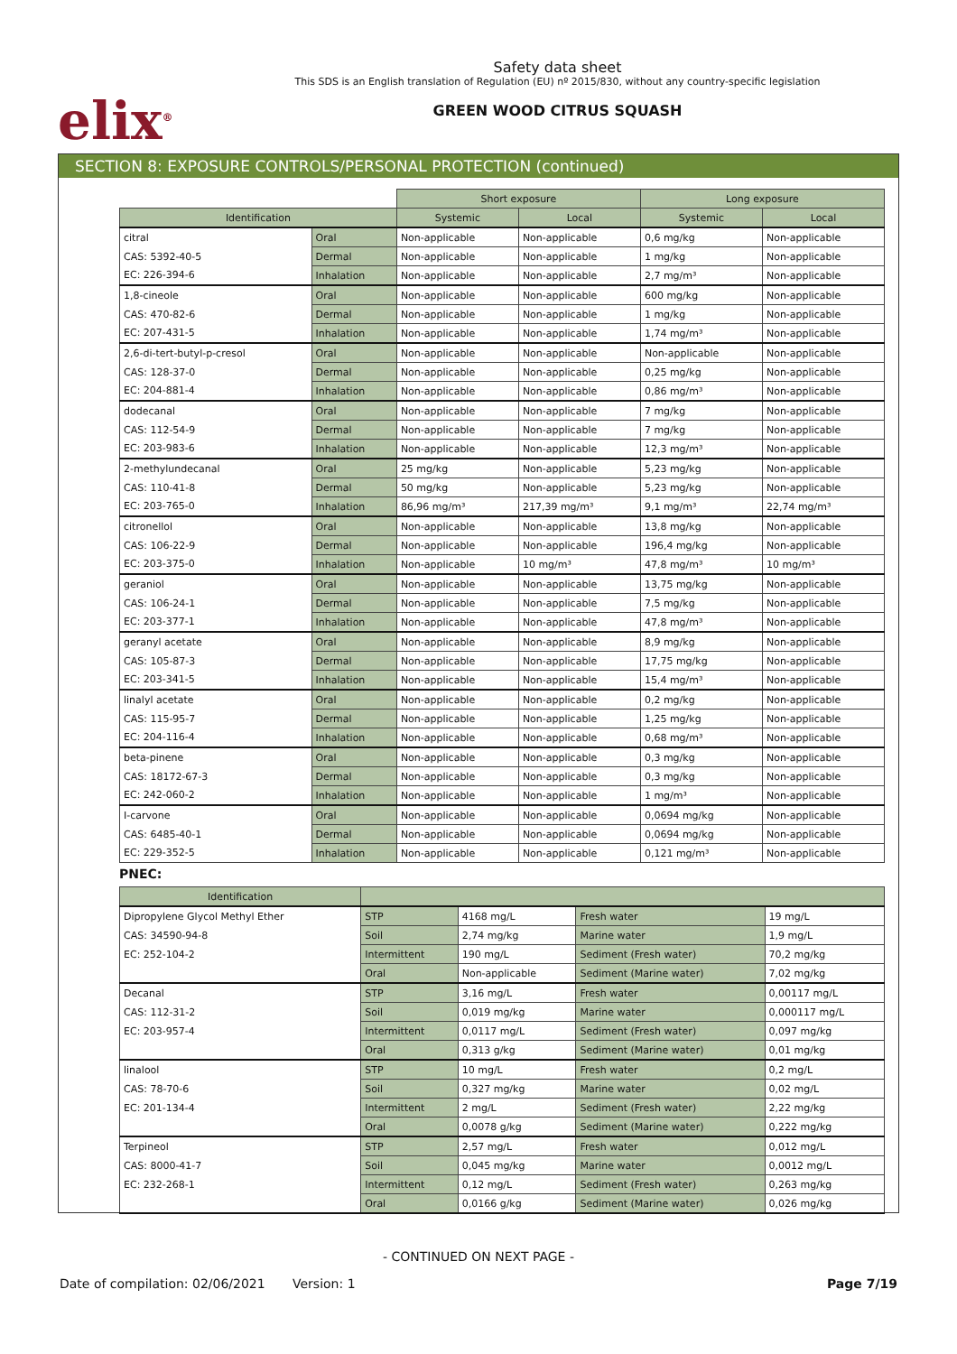elix<sup>®</sup>
Safety data sheet
This SDS is an English translation of Regulation (EU) nº 2015/830, without any country-specific legislation
GREEN WOOD CITRUS SQUASH
SECTION 8: EXPOSURE CONTROLS/PERSONAL PROTECTION (continued)
| | | Short exposure | | Long exposure | |
| Identification | | Systemic | Local | Systemic | Local |
| citral | Oral | Non-applicable | Non-applicable | 0,6 mg/kg | Non-applicable |
| CAS: 5392-40-5 | Dermal | Non-applicable | Non-applicable | 1 mg/kg | Non-applicable |
| EC: 226-394-6 | Inhalation | Non-applicable | Non-applicable | 2,7 mg/m³ | Non-applicable |
| 1,8-cineole | Oral | Non-applicable | Non-applicable | 600 mg/kg | Non-applicable |
| CAS: 470-82-6 | Dermal | Non-applicable | Non-applicable | 1 mg/kg | Non-applicable |
| EC: 207-431-5 | Inhalation | Non-applicable | Non-applicable | 1,74 mg/m³ | Non-applicable |
| 2,6-di-tert-butyl-p-cresol | Oral | Non-applicable | Non-applicable | Non-applicable | Non-applicable |
| CAS: 128-37-0 | Dermal | Non-applicable | Non-applicable | 0,25 mg/kg | Non-applicable |
| EC: 204-881-4 | Inhalation | Non-applicable | Non-applicable | 0,86 mg/m³ | Non-applicable |
| dodecanal | Oral | Non-applicable | Non-applicable | 7 mg/kg | Non-applicable |
| CAS: 112-54-9 | Dermal | Non-applicable | Non-applicable | 7 mg/kg | Non-applicable |
| EC: 203-983-6 | Inhalation | Non-applicable | Non-applicable | 12,3 mg/m³ | Non-applicable |
| 2-methylundecanal | Oral | 25 mg/kg | Non-applicable | 5,23 mg/kg | Non-applicable |
| CAS: 110-41-8 | Dermal | 50 mg/kg | Non-applicable | 5,23 mg/kg | Non-applicable |
| EC: 203-765-0 | Inhalation | 86,96 mg/m³ | 217,39 mg/m³ | 9,1 mg/m³ | 22,74 mg/m³ |
| citronellol | Oral | Non-applicable | Non-applicable | 13,8 mg/kg | Non-applicable |
| CAS: 106-22-9 | Dermal | Non-applicable | Non-applicable | 196,4 mg/kg | Non-applicable |
| EC: 203-375-0 | Inhalation | Non-applicable | 10 mg/m³ | 47,8 mg/m³ | 10 mg/m³ |
| geraniol | Oral | Non-applicable | Non-applicable | 13,75 mg/kg | Non-applicable |
| CAS: 106-24-1 | Dermal | Non-applicable | Non-applicable | 7,5 mg/kg | Non-applicable |
| EC: 203-377-1 | Inhalation | Non-applicable | Non-applicable | 47,8 mg/m³ | Non-applicable |
| geranyl acetate | Oral | Non-applicable | Non-applicable | 8,9 mg/kg | Non-applicable |
| CAS: 105-87-3 | Dermal | Non-applicable | Non-applicable | 17,75 mg/kg | Non-applicable |
| EC: 203-341-5 | Inhalation | Non-applicable | Non-applicable | 15,4 mg/m³ | Non-applicable |
| linalyl acetate | Oral | Non-applicable | Non-applicable | 0,2 mg/kg | Non-applicable |
| CAS: 115-95-7 | Dermal | Non-applicable | Non-applicable | 1,25 mg/kg | Non-applicable |
| EC: 204-116-4 | Inhalation | Non-applicable | Non-applicable | 0,68 mg/m³ | Non-applicable |
| beta-pinene | Oral | Non-applicable | Non-applicable | 0,3 mg/kg | Non-applicable |
| CAS: 18172-67-3 | Dermal | Non-applicable | Non-applicable | 0,3 mg/kg | Non-applicable |
| EC: 242-060-2 | Inhalation | Non-applicable | Non-applicable | 1 mg/m³ | Non-applicable |
| I-carvone | Oral | Non-applicable | Non-applicable | 0,0694 mg/kg | Non-applicable |
| CAS: 6485-40-1 | Dermal | Non-applicable | Non-applicable | 0,0694 mg/kg | Non-applicable |
| EC: 229-352-5 | Inhalation | Non-applicable | Non-applicable | 0,121 mg/m³ | Non-applicable |
PNEC:
| Identification | | | | |
| --- | --- | --- | --- | --- |
| Dipropylene Glycol Methyl Ether | STP | 4168 mg/L | Fresh water | 19 mg/L |
| CAS: 34590-94-8 | Soil | 2,74 mg/kg | Marine water | 1,9 mg/L |
| EC: 252-104-2 | Intermittent | 190 mg/L | Sediment (Fresh water) | 70,2 mg/kg |
| | Oral | Non-applicable | Sediment (Marine water) | 7,02 mg/kg |
| Decanal | STP | 3,16 mg/L | Fresh water | 0,00117 mg/L |
| CAS: 112-31-2 | Soil | 0,019 mg/kg | Marine water | 0,000117 mg/L |
| EC: 203-957-4 | Intermittent | 0,0117 mg/L | Sediment (Fresh water) | 0,097 mg/kg |
| | Oral | 0,313 g/kg | Sediment (Marine water) | 0,01 mg/kg |
| linalool | STP | 10 mg/L | Fresh water | 0,2 mg/L |
| CAS: 78-70-6 | Soil | 0,327 mg/kg | Marine water | 0,02 mg/L |
| EC: 201-134-4 | Intermittent | 2 mg/L | Sediment (Fresh water) | 2,22 mg/kg |
| | Oral | 0,0078 g/kg | Sediment (Marine water) | 0,222 mg/kg |
| Terpineol | STP | 2,57 mg/L | Fresh water | 0,012 mg/L |
| CAS: 8000-41-7 | Soil | 0,045 mg/kg | Marine water | 0,0012 mg/L |
| EC: 232-268-1 | Intermittent | 0,12 mg/L | Sediment (Fresh water) | 0,263 mg/kg |
| | Oral | 0,0166 g/kg | Sediment (Marine water) | 0,026 mg/kg |
- CONTINUED ON NEXT PAGE -
Date of compilation: 02/06/2021 Version: 1 Page 7/19